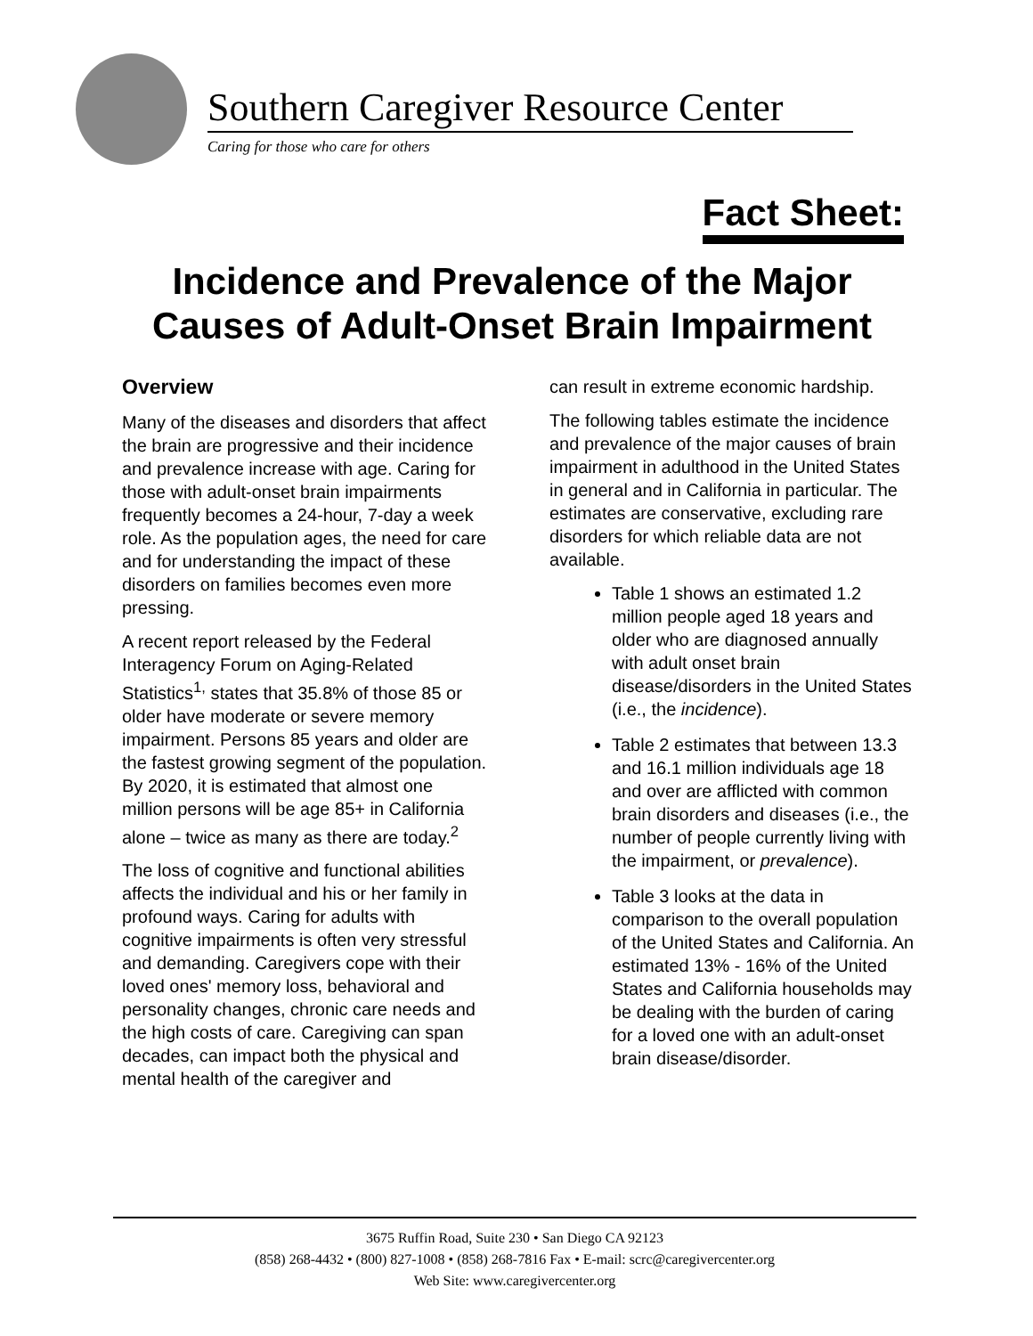Southern Caregiver Resource Center
Caring for those who care for others
Fact Sheet:
Incidence and Prevalence of the Major Causes of Adult-Onset Brain Impairment
Overview
Many of the diseases and disorders that affect the brain are progressive and their incidence and prevalence increase with age. Caring for those with adult-onset brain impairments frequently becomes a 24-hour, 7-day a week role. As the population ages, the need for care and for understanding the impact of these disorders on families becomes even more pressing.
A recent report released by the Federal Interagency Forum on Aging-Related Statistics<sup>1,</sup> states that 35.8% of those 85 or older have moderate or severe memory impairment. Persons 85 years and older are the fastest growing segment of the population. By 2020, it is estimated that almost one million persons will be age 85+ in California alone – twice as many as there are today.<sup>2</sup>
The loss of cognitive and functional abilities affects the individual and his or her family in profound ways. Caring for adults with cognitive impairments is often very stressful and demanding. Caregivers cope with their loved ones' memory loss, behavioral and personality changes, chronic care needs and the high costs of care. Caregiving can span decades, can impact both the physical and mental health of the caregiver and
can result in extreme economic hardship.
The following tables estimate the incidence and prevalence of the major causes of brain impairment in adulthood in the United States in general and in California in particular. The estimates are conservative, excluding rare disorders for which reliable data are not available.
Table 1 shows an estimated 1.2 million people aged 18 years and older who are diagnosed annually with adult onset brain disease/disorders in the United States (i.e., the incidence).
Table 2 estimates that between 13.3 and 16.1 million individuals age 18 and over are afflicted with common brain disorders and diseases (i.e., the number of people currently living with the impairment, or prevalence).
Table 3 looks at the data in comparison to the overall population of the United States and California. An estimated 13% - 16% of the United States and California households may be dealing with the burden of caring for a loved one with an adult-onset brain disease/disorder.
3675 Ruffin Road, Suite 230 • San Diego CA 92123
(858) 268-4432 • (800) 827-1008 • (858) 268-7816 Fax • E-mail: scrc@caregivercenter.org
Web Site: www.caregivercenter.org